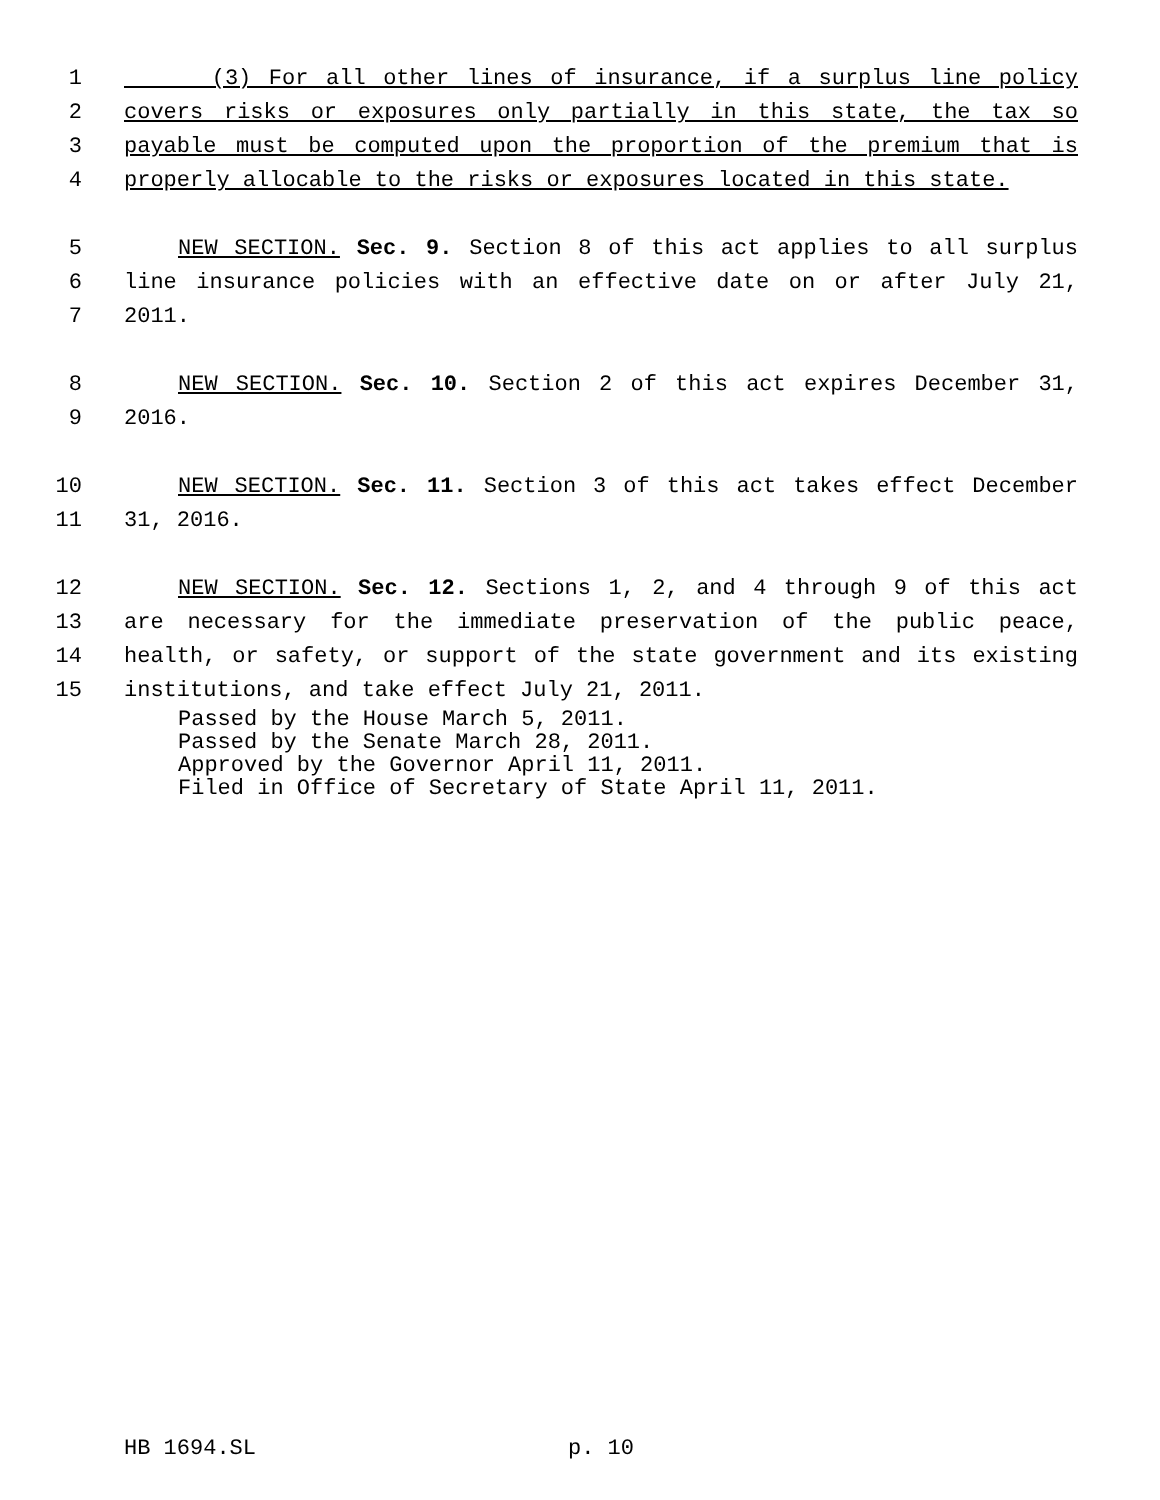1 (3) For all other lines of insurance, if a surplus line policy
2 covers risks or exposures only partially in this state, the tax so
3 payable must be computed upon the proportion of the premium that is
4 properly allocable to the risks or exposures located in this state.
5 NEW SECTION. Sec. 9. Section 8 of this act applies to all surplus
6 line insurance policies with an effective date on or after July 21,
7 2011.
8 NEW SECTION. Sec. 10. Section 2 of this act expires December 31,
9 2016.
10 NEW SECTION. Sec. 11. Section 3 of this act takes effect December
11 31, 2016.
12 NEW SECTION. Sec. 12. Sections 1, 2, and 4 through 9 of this act
13 are necessary for the immediate preservation of the public peace,
14 health, or safety, or support of the state government and its existing
15 institutions, and take effect July 21, 2011.
Passed by the House March 5, 2011.
Passed by the Senate March 28, 2011.
Approved by the Governor April 11, 2011.
Filed in Office of Secretary of State April 11, 2011.
HB 1694.SL p. 10